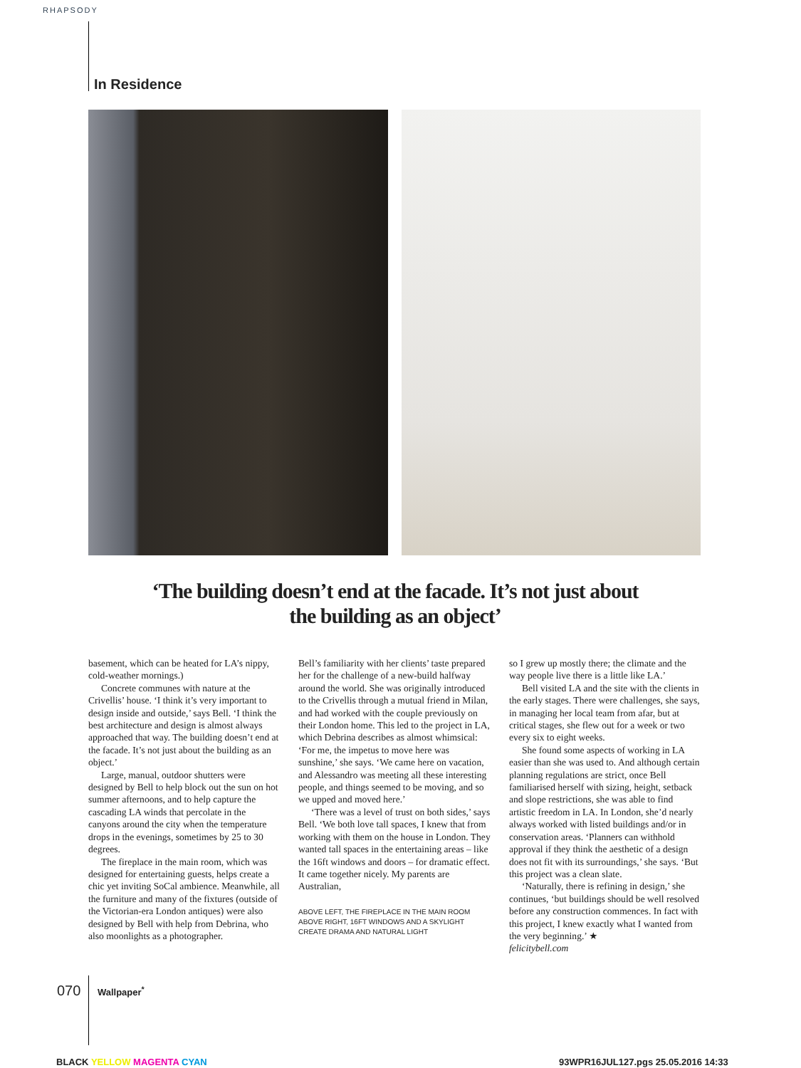RHAPSODY
In Residence
‘The building doesn’t end at the facade. It’s not just about the building as an object’
basement, which can be heated for LA’s nippy, cold-weather mornings.)
Concrete communes with nature at the Crivellis’ house. ‘I think it’s very important to design inside and outside,’ says Bell. ‘I think the best architecture and design is almost always approached that way. The building doesn’t end at the facade. It’s not just about the building as an object.’
Large, manual, outdoor shutters were designed by Bell to help block out the sun on hot summer afternoons, and to help capture the cascading LA winds that percolate in the canyons around the city when the temperature drops in the evenings, sometimes by 25 to 30 degrees.
The fireplace in the main room, which was designed for entertaining guests, helps create a chic yet inviting SoCal ambience. Meanwhile, all the furniture and many of the fixtures (outside of the Victorian-era London antiques) were also designed by Bell with help from Debrina, who also moonlights as a photographer.
Bell’s familiarity with her clients’ taste prepared her for the challenge of a new-build halfway around the world. She was originally introduced to the Crivellis through a mutual friend in Milan, and had worked with the couple previously on their London home. This led to the project in LA, which Debrina describes as almost whimsical: ‘For me, the impetus to move here was sunshine,’ she says. ‘We came here on vacation, and Alessandro was meeting all these interesting people, and things seemed to be moving, and so we upped and moved here.’
‘There was a level of trust on both sides,’ says Bell. ‘We both love tall spaces, I knew that from working with them on the house in London. They wanted tall spaces in the entertaining areas – like the 16ft windows and doors – for dramatic effect. It came together nicely. My parents are Australian,
ABOVE LEFT, THE FIREPLACE IN THE MAIN ROOM
ABOVE RIGHT, 16FT WINDOWS AND A SKYLIGHT CREATE DRAMA AND NATURAL LIGHT
so I grew up mostly there; the climate and the way people live there is a little like LA.’
Bell visited LA and the site with the clients in the early stages. There were challenges, she says, in managing her local team from afar, but at critical stages, she flew out for a week or two every six to eight weeks.
She found some aspects of working in LA easier than she was used to. And although certain planning regulations are strict, once Bell familiarised herself with sizing, height, setback and slope restrictions, she was able to find artistic freedom in LA. In London, she’d nearly always worked with listed buildings and/or in conservation areas. ‘Planners can withhold approval if they think the aesthetic of a design does not fit with its surroundings,’ she says. ‘But this project was a clean slate.
‘Naturally, there is refining in design,’ she continues, ‘but buildings should be well resolved before any construction commences. In fact with this project, I knew exactly what I wanted from the very beginning.’ ★
felicitybell.com
070 Wallpaper<sup>*</sup>
BLACK YELLOW MAGENTA CYAN
93WPR16JUL127.pgs 25.05.2016 14:33